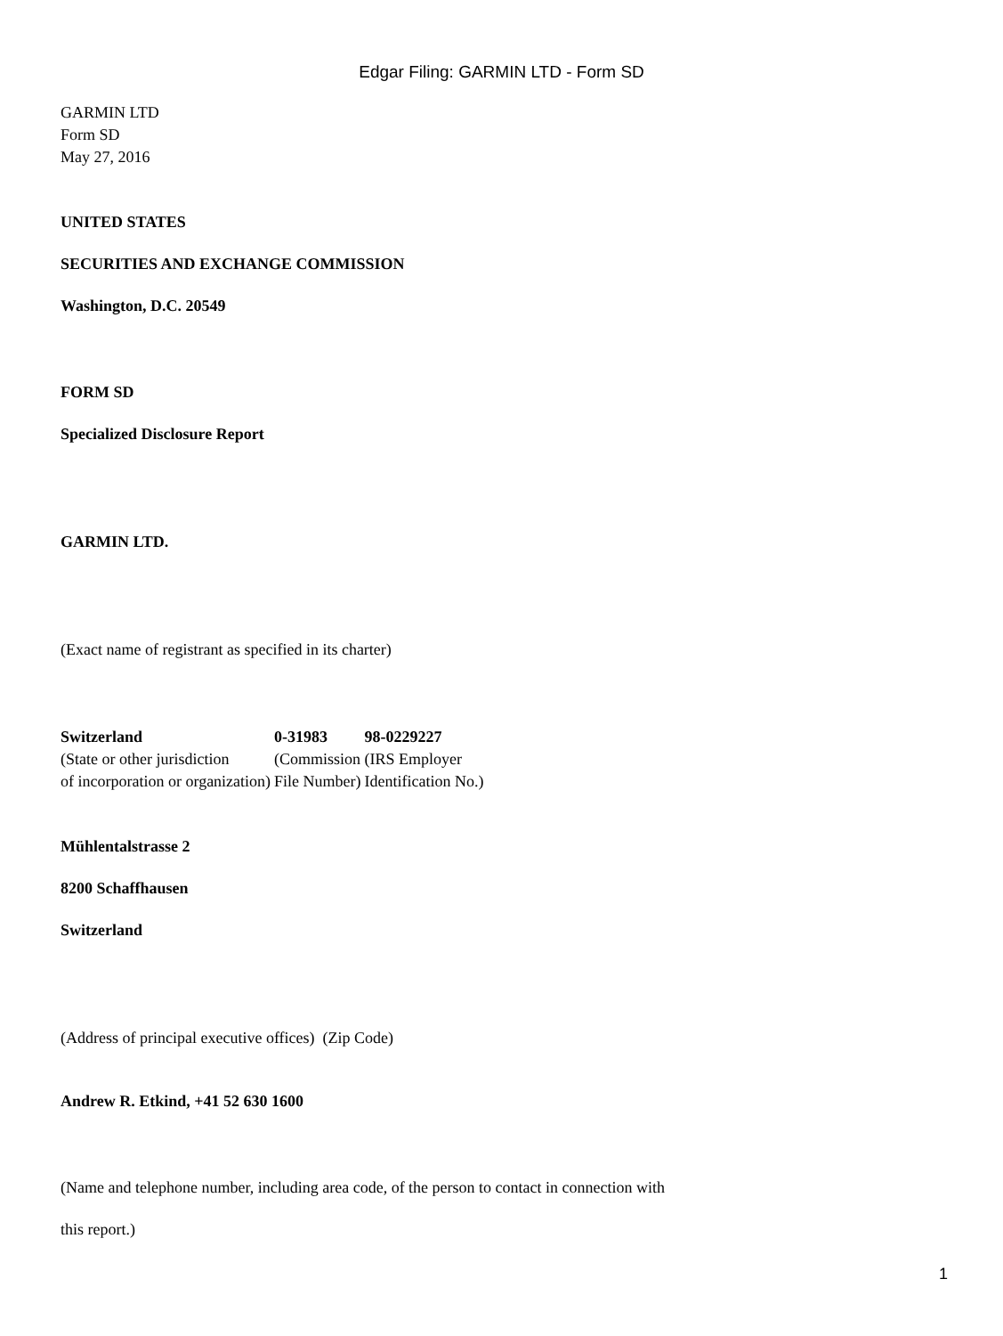Edgar Filing: GARMIN LTD - Form SD
GARMIN LTD
Form SD
May 27, 2016
UNITED STATES
SECURITIES AND EXCHANGE COMMISSION
Washington, D.C. 20549
FORM SD
Specialized Disclosure Report
GARMIN LTD.
(Exact name of registrant as specified in its charter)
| Switzerland | 0-31983 | 98-0229227 |
| (State or other jurisdiction of incorporation or organization) | (Commission File Number) | (IRS Employer Identification No.) |
Mühlentalstrasse 2
8200 Schaffhausen
Switzerland
(Address of principal executive offices) (Zip Code)
Andrew R. Etkind, +41 52 630 1600
(Name and telephone number, including area code, of the person to contact in connection with
this report.)
1